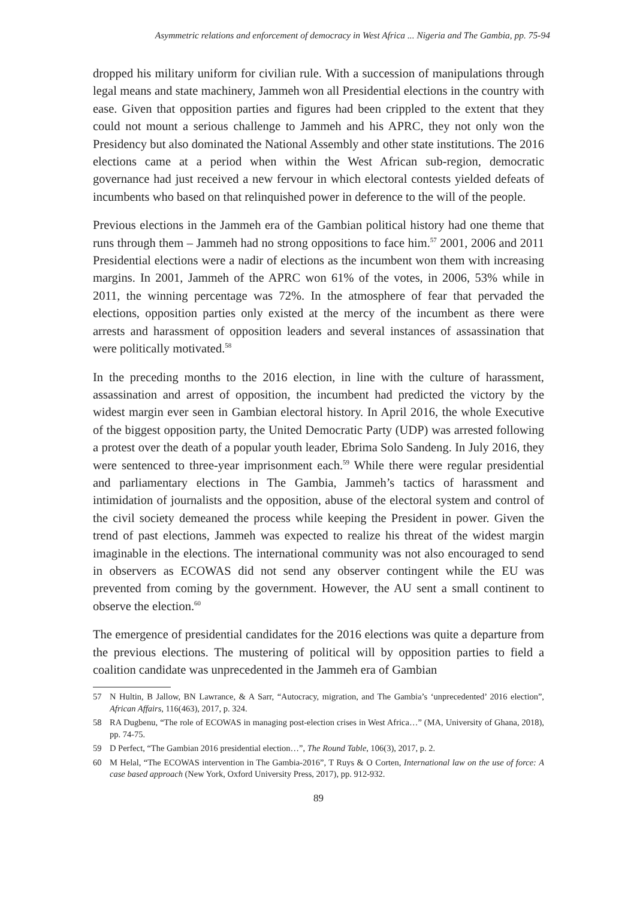Asymmetric relations and enforcement of democracy in West Africa ... Nigeria and The Gambia, pp. 75-94
dropped his military uniform for civilian rule. With a succession of manipulations through legal means and state machinery, Jammeh won all Presidential elections in the country with ease. Given that opposition parties and figures had been crippled to the extent that they could not mount a serious challenge to Jammeh and his APRC, they not only won the Presidency but also dominated the National Assembly and other state institutions. The 2016 elections came at a period when within the West African sub-region, democratic governance had just received a new fervour in which electoral contests yielded defeats of incumbents who based on that relinquished power in deference to the will of the people.
Previous elections in the Jammeh era of the Gambian political history had one theme that runs through them – Jammeh had no strong oppositions to face him.<sup>57</sup> 2001, 2006 and 2011 Presidential elections were a nadir of elections as the incumbent won them with increasing margins. In 2001, Jammeh of the APRC won 61% of the votes, in 2006, 53% while in 2011, the winning percentage was 72%. In the atmosphere of fear that pervaded the elections, opposition parties only existed at the mercy of the incumbent as there were arrests and harassment of opposition leaders and several instances of assassination that were politically motivated.<sup>58</sup>
In the preceding months to the 2016 election, in line with the culture of harassment, assassination and arrest of opposition, the incumbent had predicted the victory by the widest margin ever seen in Gambian electoral history. In April 2016, the whole Executive of the biggest opposition party, the United Democratic Party (UDP) was arrested following a protest over the death of a popular youth leader, Ebrima Solo Sandeng. In July 2016, they were sentenced to three-year imprisonment each.<sup>59</sup> While there were regular presidential and parliamentary elections in The Gambia, Jammeh’s tactics of harassment and intimidation of journalists and the opposition, abuse of the electoral system and control of the civil society demeaned the process while keeping the President in power. Given the trend of past elections, Jammeh was expected to realize his threat of the widest margin imaginable in the elections. The international community was not also encouraged to send in observers as ECOWAS did not send any observer contingent while the EU was prevented from coming by the government. However, the AU sent a small continent to observe the election.<sup>60</sup>
The emergence of presidential candidates for the 2016 elections was quite a departure from the previous elections. The mustering of political will by opposition parties to field a coalition candidate was unprecedented in the Jammeh era of Gambian
57 N Hultin, B Jallow, BN Lawrance, & A Sarr, “Autocracy, migration, and The Gambia’s ‘unprecedented’ 2016 election”, African Affairs, 116(463), 2017, p. 324.
58 RA Dugbenu, “The role of ECOWAS in managing post-election crises in West Africa…” (MA, University of Ghana, 2018), pp. 74-75.
59 D Perfect, “The Gambian 2016 presidential election…”, The Round Table, 106(3), 2017, p. 2.
60 M Helal, “The ECOWAS intervention in The Gambia-2016”, T Ruys & O Corten, International law on the use of force: A case based approach (New York, Oxford University Press, 2017), pp. 912-932.
89